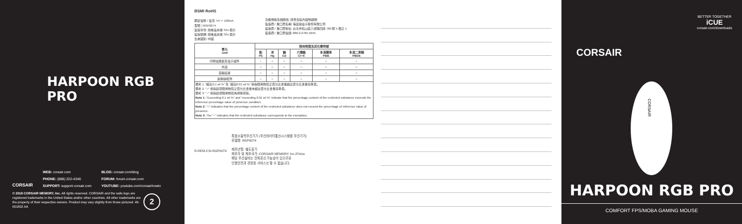HARPOON RGB PRO
CORSAIR
WEB: corsair.com
PHONE: (888) 222-4346
SUPPORT: support.corsair.com
BLOG: corsair.com/blog
FORUM: forum.corsair.com
YOUTUBE: youtube.com/corsairhowto
© 2018 CORSAIR MEMORY, Inc. All rights reserved. CORSAIR and the sails logo are registered trademarks in the United States and/or other countries. All other trademarks are the property of their respective owners. Product may vary slightly from those pictured. 49-001802 AA
2
BSMI RoHS
額定電壓 / 電流: 5V ⎓ 100mA
型號 / RGP0074
製造年份: 詳產品本體 S/N 標示
製造號碼: 詳產品本體 S/N 標示
生產國別: 中國
功能規格及相關性: 詳見包裝內容物說明
製造商 / 進口商名稱: 海盜船電子股份有限公司
製造商 / 進口商地址: 台北市松山區八德路四段 760 號 5 樓之 1
製造商 / 進口商電話: 886-2-2765-5045
| 單元 Unit | 限用物質及其化學符號 | | | | | |
| --- | --- | --- | --- | --- | --- | --- |
| | 鉛 Pb | 汞 Hg | 鎘 Cd | 六價鉻 Cr+6 | 多溴聯苯 PBB | 多溴二苯醚 PBDE |
| 印刷電路板及電子組件 | − | ○ | ○ | ○ | ○ | ○ |
| 外殼 | ○ | ○ | ○ | ○ | ○ | ○ |
| 滾輪裝置 | ○ | ○ | ○ | ○ | ○ | ○ |
| 連接線/配件 | ○ | ○ | ○ | ○ | ○ | ○ |
| 備考 1. "超出0.1 wt %" 及 "超出0.01 wt %" 係指限用物質之百分比含量超出百分比含量基準值。 備考 2. "○" 係指該項限用物質之百分比含量未超出百分比含量基準值。 備考 3. "−" 係指該項限用物質為排除項目。 Note 1: "Exceeding 0.1 wt %" and "exceeding 0.01 wt %" indicate that the percentage content of the restricted substance exceeds the reference percentage value of presence condition. Note 2: "○" indicates that the percentage content of the restricted substance does not exceed the percentage of reference value of presence. Note 3: The "−" indicates that the restricted substance corresponds to the exemption. | | | | | | |
R-REM-CSI-RGP0074
특정소출력무선기기 (무선데이터통신시스템용 무선기기)
모델명: RGP0074
제조년월: 별도표기
제조자 및 제조국가: CORSAIR MEMORY, Inc./China
해당 무선설비는 전파혼신 가능성이 있으므로
인명안전과 관련된 서비스는 할 수 없습니다.
CORSAIR
BETTER TOGETHER
iCUE
corsair.com/downloads
CORSAIR
HARPOON RGB PRO
COMFORT FPS/MOBA GAMING MOUSE